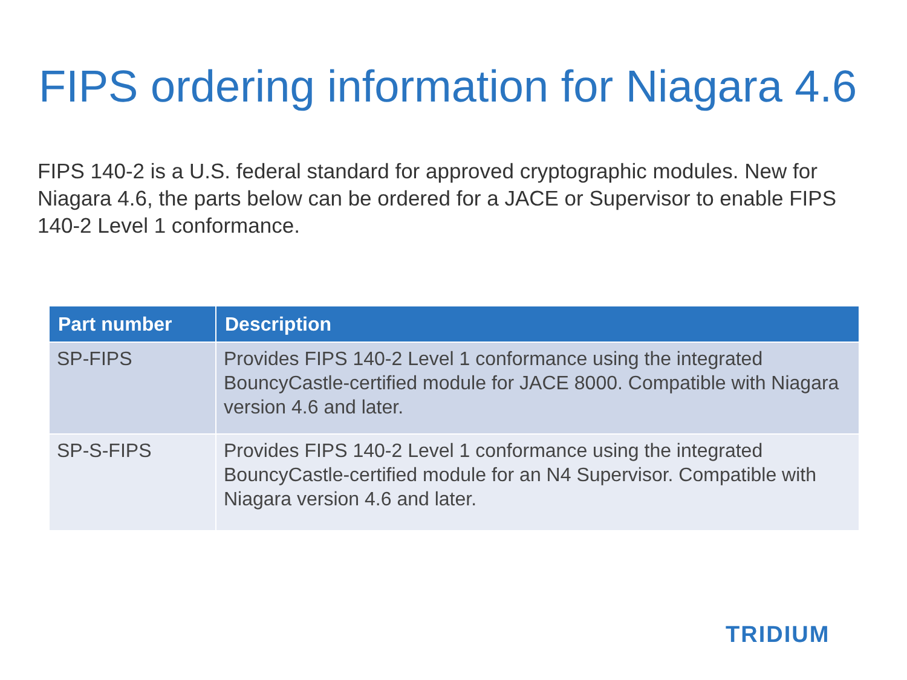FIPS ordering information for Niagara 4.6
FIPS 140-2 is a U.S. federal standard for approved cryptographic modules. New for Niagara 4.6, the parts below can be ordered for a JACE or Supervisor to enable FIPS 140-2 Level 1 conformance.
| Part number | Description |
| --- | --- |
| SP-FIPS | Provides FIPS 140-2 Level 1 conformance using the integrated BouncyCastle-certified module for JACE 8000. Compatible with Niagara version 4.6 and later. |
| SP-S-FIPS | Provides FIPS 140-2 Level 1 conformance using the integrated BouncyCastle-certified module for an N4 Supervisor. Compatible with Niagara version 4.6 and later. |
TRIDIUM